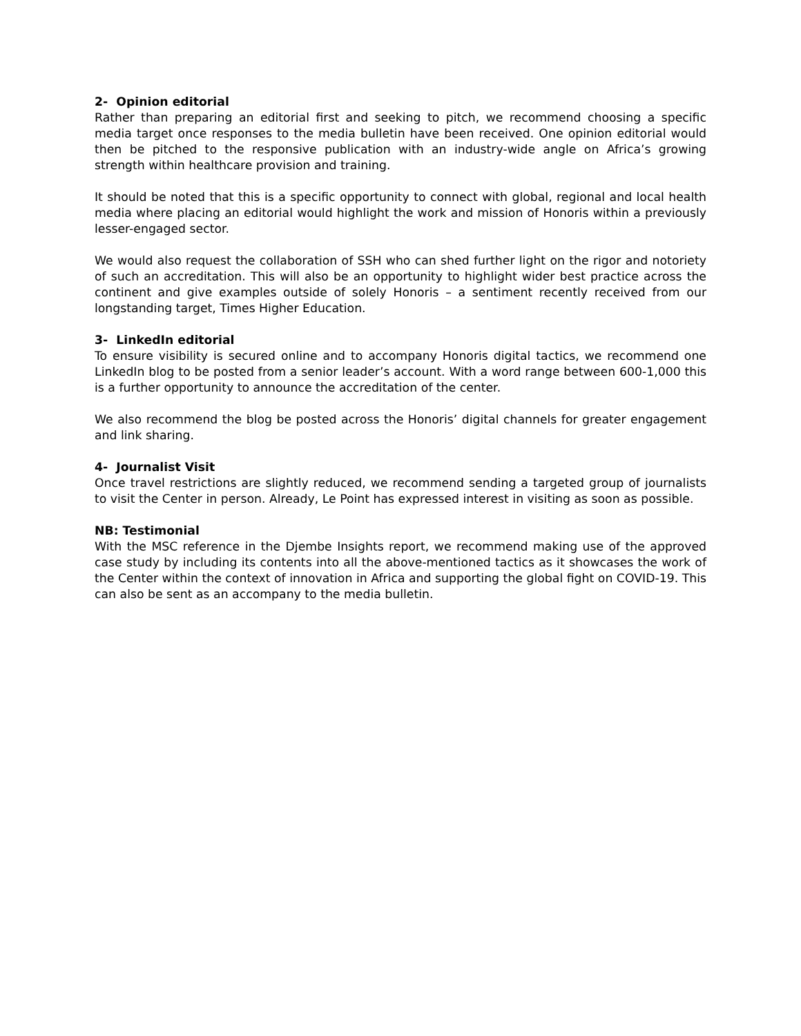2- Opinion editorial
Rather than preparing an editorial first and seeking to pitch, we recommend choosing a specific media target once responses to the media bulletin have been received. One opinion editorial would then be pitched to the responsive publication with an industry-wide angle on Africa’s growing strength within healthcare provision and training.
It should be noted that this is a specific opportunity to connect with global, regional and local health media where placing an editorial would highlight the work and mission of Honoris within a previously lesser-engaged sector.
We would also request the collaboration of SSH who can shed further light on the rigor and notoriety of such an accreditation. This will also be an opportunity to highlight wider best practice across the continent and give examples outside of solely Honoris – a sentiment recently received from our longstanding target, Times Higher Education.
3- LinkedIn editorial
To ensure visibility is secured online and to accompany Honoris digital tactics, we recommend one LinkedIn blog to be posted from a senior leader’s account. With a word range between 600-1,000 this is a further opportunity to announce the accreditation of the center.
We also recommend the blog be posted across the Honoris’ digital channels for greater engagement and link sharing.
4- Journalist Visit
Once travel restrictions are slightly reduced, we recommend sending a targeted group of journalists to visit the Center in person. Already, Le Point has expressed interest in visiting as soon as possible.
NB: Testimonial
With the MSC reference in the Djembe Insights report, we recommend making use of the approved case study by including its contents into all the above-mentioned tactics as it showcases the work of the Center within the context of innovation in Africa and supporting the global fight on COVID-19. This can also be sent as an accompany to the media bulletin.